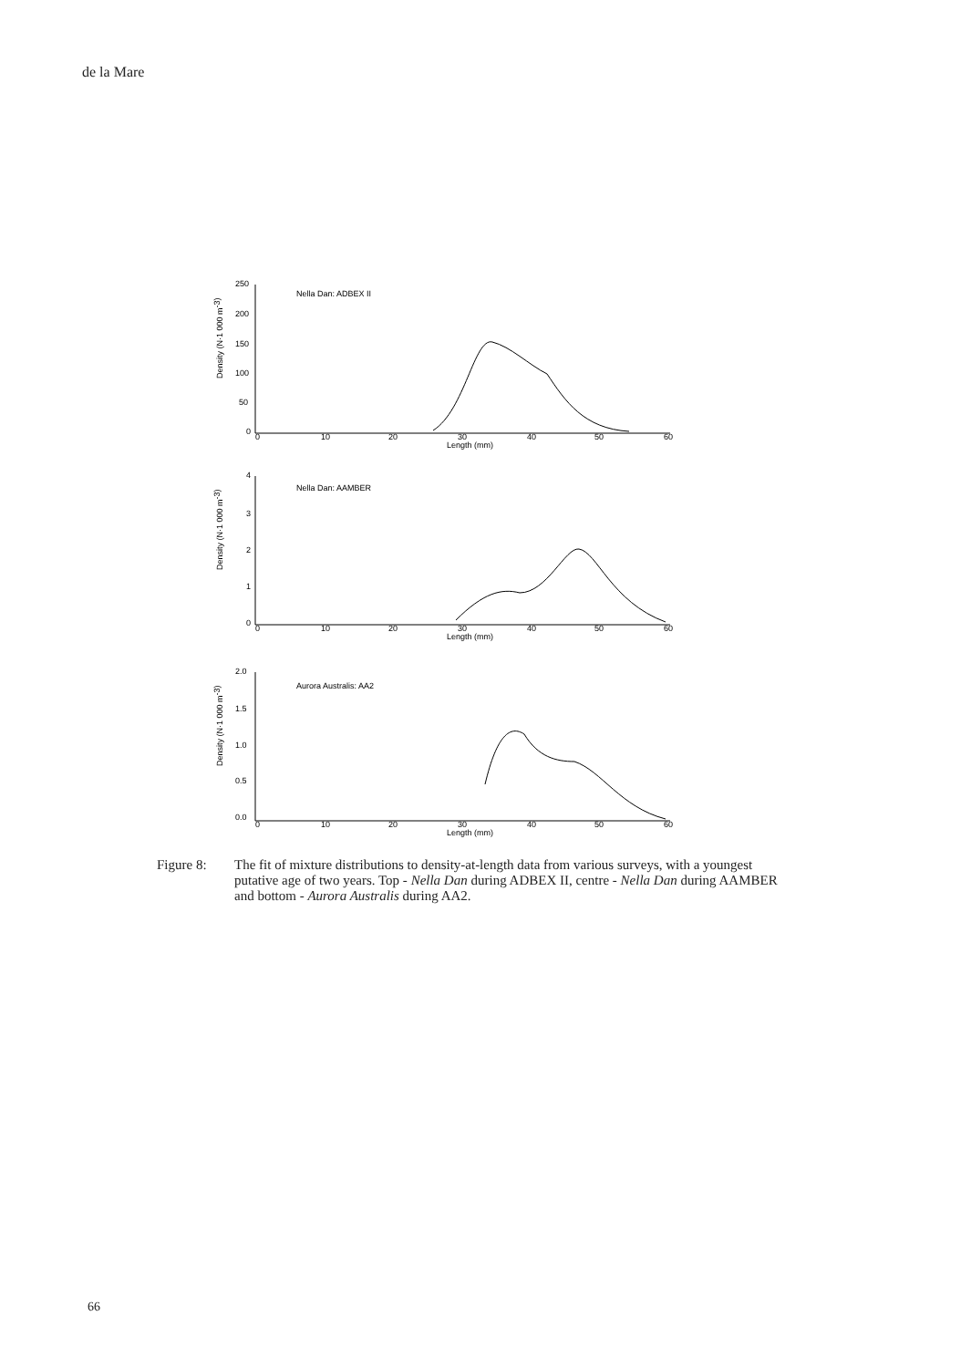de la Mare
Density (N·1 000 m-3)
250
200
150
100
50
0
Nella Dan: ADBEX II
0
10
20
30
40
50
60
Length (mm)
Density (N·1 000 m-3)
4
3
2
1
0
Nella Dan: AAMBER
0
10
20
30
40
50
60
Length (mm)
Density (N·1 000 m-3)
2.0
1.5
1.0
0.5
0.0
Aurora Australis: AA2
0
10
20
30
40
50
60
Length (mm)
Figure 8: The fit of mixture distributions to density-at-length data from various surveys, with a youngest putative age of two years. Top - Nella Dan during ADBEX II, centre - Nella Dan during AAMBER and bottom - Aurora Australis during AA2.
66